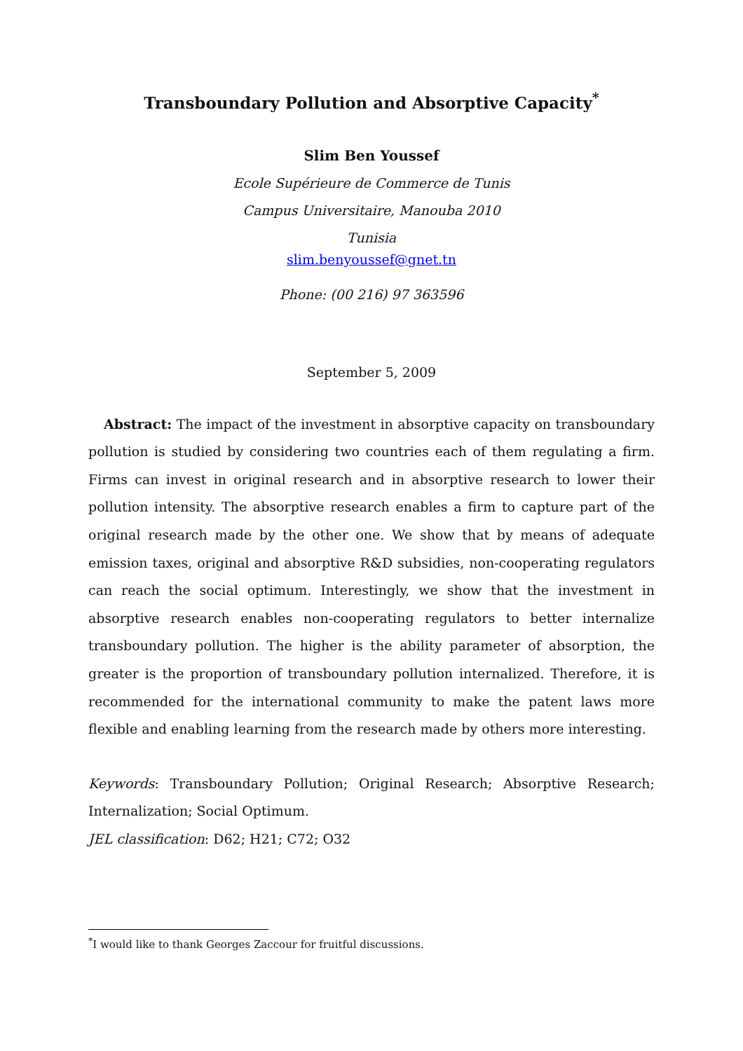Transboundary Pollution and Absorptive Capacity<sup>*</sup>
Slim Ben Youssef
Ecole Supérieure de Commerce de Tunis
Campus Universitaire, Manouba 2010
Tunisia
slim.benyoussef@gnet.tn
Phone: (00 216) 97 363596
September 5, 2009
Abstract: The impact of the investment in absorptive capacity on transboundary pollution is studied by considering two countries each of them regulating a firm. Firms can invest in original research and in absorptive research to lower their pollution intensity. The absorptive research enables a firm to capture part of the original research made by the other one. We show that by means of adequate emission taxes, original and absorptive R&D subsidies, non-cooperating regulators can reach the social optimum. Interestingly, we show that the investment in absorptive research enables non-cooperating regulators to better internalize transboundary pollution. The higher is the ability parameter of absorption, the greater is the proportion of transboundary pollution internalized. Therefore, it is recommended for the international community to make the patent laws more flexible and enabling learning from the research made by others more interesting.
Keywords: Transboundary Pollution; Original Research; Absorptive Research; Internalization; Social Optimum.
JEL classification: D62; H21; C72; O32
<sup>*</sup> I would like to thank Georges Zaccour for fruitful discussions.